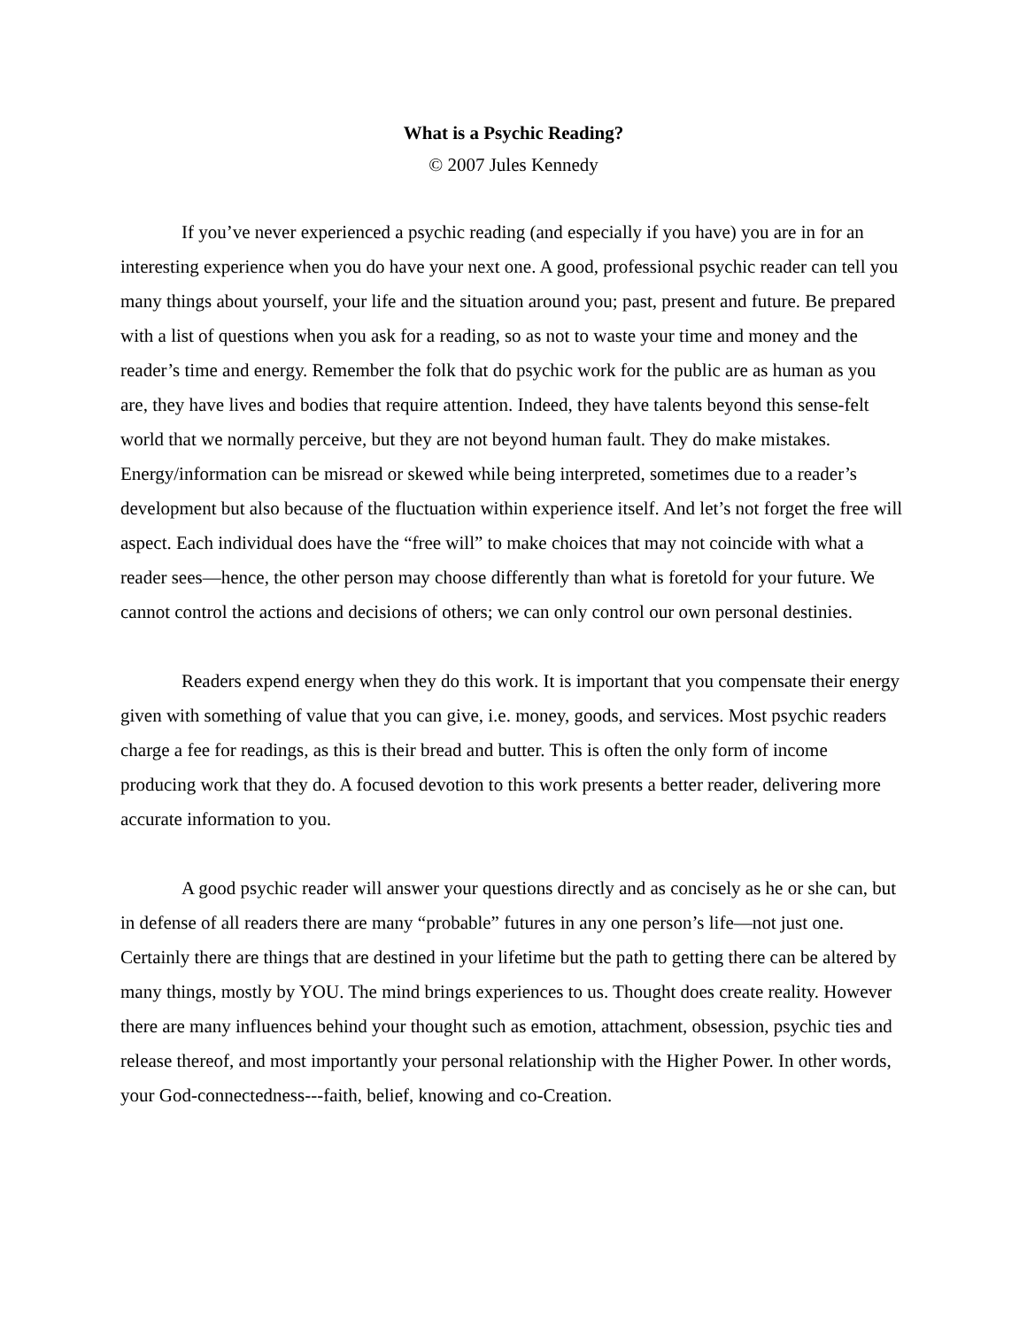What is a Psychic Reading?
© 2007 Jules Kennedy
If you’ve never experienced a psychic reading (and especially if you have) you are in for an interesting experience when you do have your next one. A good, professional psychic reader can tell you many things about yourself, your life and the situation around you; past, present and future. Be prepared with a list of questions when you ask for a reading, so as not to waste your time and money and the reader’s time and energy. Remember the folk that do psychic work for the public are as human as you are, they have lives and bodies that require attention. Indeed, they have talents beyond this sense-felt world that we normally perceive, but they are not beyond human fault. They do make mistakes. Energy/information can be misread or skewed while being interpreted, sometimes due to a reader’s development but also because of the fluctuation within experience itself. And let’s not forget the free will aspect. Each individual does have the “free will” to make choices that may not coincide with what a reader sees—hence, the other person may choose differently than what is foretold for your future. We cannot control the actions and decisions of others; we can only control our own personal destinies.
Readers expend energy when they do this work. It is important that you compensate their energy given with something of value that you can give, i.e. money, goods, and services. Most psychic readers charge a fee for readings, as this is their bread and butter. This is often the only form of income producing work that they do. A focused devotion to this work presents a better reader, delivering more accurate information to you.
A good psychic reader will answer your questions directly and as concisely as he or she can, but in defense of all readers there are many “probable” futures in any one person’s life—not just one. Certainly there are things that are destined in your lifetime but the path to getting there can be altered by many things, mostly by YOU. The mind brings experiences to us. Thought does create reality. However there are many influences behind your thought such as emotion, attachment, obsession, psychic ties and release thereof, and most importantly your personal relationship with the Higher Power. In other words, your God-connectedness---faith, belief, knowing and co-Creation.